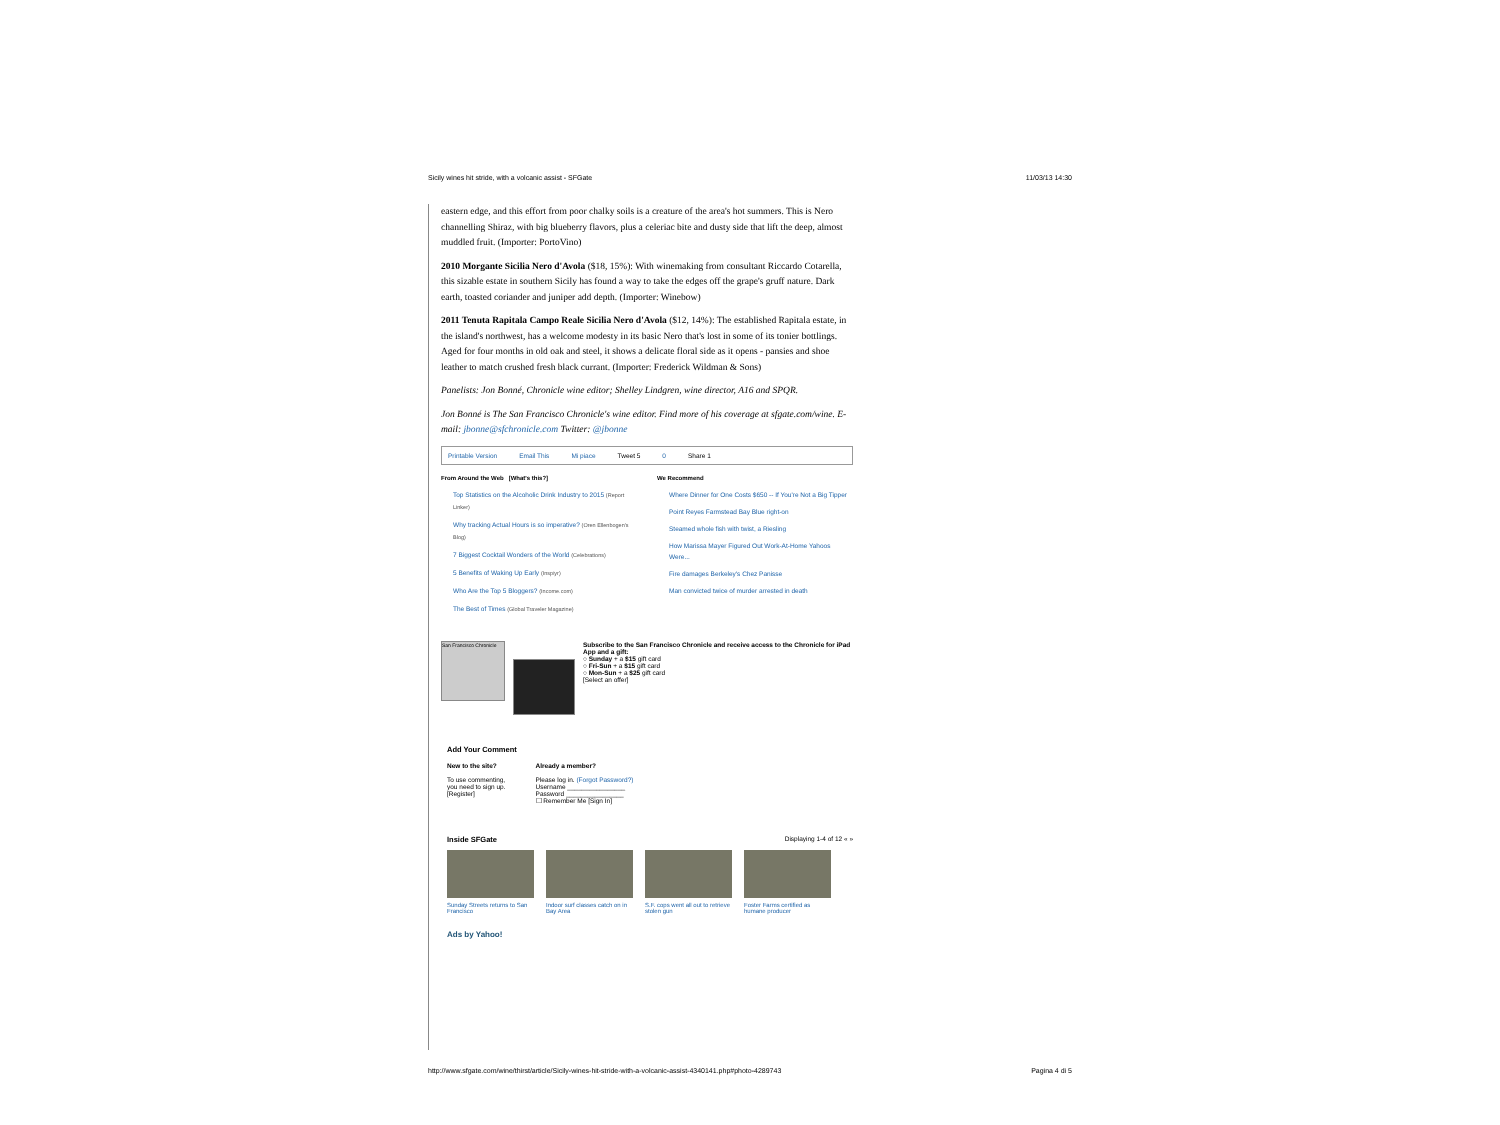Sicily wines hit stride, with a volcanic assist - SFGate 11/03/13 14:30
eastern edge, and this effort from poor chalky soils is a creature of the area's hot summers. This is Nero channelling Shiraz, with big blueberry flavors, plus a celeriac bite and dusty side that lift the deep, almost muddled fruit. (Importer: PortoVino)
2010 Morgante Sicilia Nero d'Avola ($18, 15%): With winemaking from consultant Riccardo Cotarella, this sizable estate in southern Sicily has found a way to take the edges off the grape's gruff nature. Dark earth, toasted coriander and juniper add depth. (Importer: Winebow)
2011 Tenuta Rapitala Campo Reale Sicilia Nero d'Avola ($12, 14%): The established Rapitala estate, in the island's northwest, has a welcome modesty in its basic Nero that's lost in some of its tonier bottlings. Aged for four months in old oak and steel, it shows a delicate floral side as it opens - pansies and shoe leather to match crushed fresh black currant. (Importer: Frederick Wildman & Sons)
Panelists: Jon Bonné, Chronicle wine editor; Shelley Lindgren, wine director, A16 and SPQR.
Jon Bonné is The San Francisco Chronicle's wine editor. Find more of his coverage at sfgate.com/wine. E-mail: jbonne@sfchronicle.com Twitter: @jbonne
Printable Version Email This Mi piace Tweet 5 0 Share 1
From Around the Web [What's this?]
Top Statistics on the Alcoholic Drink Industry to 2015 (Report Linker)
Why tracking Actual Hours is so imperative? (Oren Ellenbogen's Blog)
7 Biggest Cocktail Wonders of the World (Celebrations)
5 Benefits of Waking Up Early (Inspiyr)
Who Are the Top 5 Bloggers? (Income.com)
The Best of Times (Global Traveler Magazine)
We Recommend
Where Dinner for One Costs $650 -- If You're Not a Big Tipper
Point Reyes Farmstead Bay Blue right-on
Steamed whole fish with twist, a Riesling
How Marissa Mayer Figured Out Work-At-Home Yahoos Were...
Fire damages Berkeley's Chez Panisse
Man convicted twice of murder arrested in death
San Francisco Chronicle
Subscribe to the San Francisco Chronicle and receive access to the Chronicle for iPad App and a gift:
○ Sunday + a $15 gift card
○ Fri-Sun + a $15 gift card
○ Mon-Sun + a $25 gift card
[Select an offer]
Add Your Comment
New to the site?
To use commenting,
you need to sign up.
[Register]
Already a member?
Please log in. (Forgot Password?)
Username ________________
Password ________________
☐ Remember Me [Sign In]
Inside SFGate Displaying 1-4 of 12 « »
Sunday Streets returns to San Francisco
Indoor surf classes catch on in Bay Area
S.F. cops went all out to retrieve stolen gun
Foster Farms certified as humane producer
Ads by Yahoo!
http://www.sfgate.com/wine/thirst/article/Sicily-wines-hit-stride-with-a-volcanic-assist-4340141.php#photo-4289743 Pagina 4 di 5